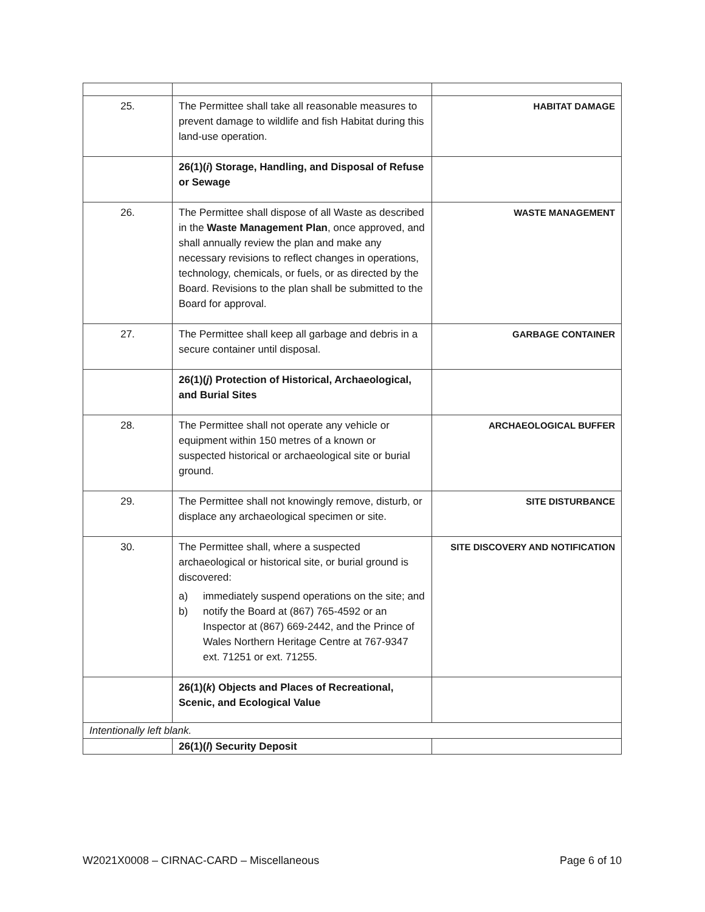| 25. | The Permittee shall take all reasonable measures to prevent damage to wildlife and fish Habitat during this land-use operation. | HABITAT DAMAGE |
| | 26(1)( i ) Storage, Handling, and Disposal of Refuse or Sewage | |
| 26. | The Permittee shall dispose of all Waste as described in the Waste Management Plan , once approved, and shall annually review the plan and make any necessary revisions to reflect changes in operations, technology, chemicals, or fuels, or as directed by the Board. Revisions to the plan shall be submitted to the Board for approval. | WASTE MANAGEMENT |
| 27. | The Permittee shall keep all garbage and debris in a secure container until disposal. | GARBAGE CONTAINER |
| | 26(1)( j ) Protection of Historical, Archaeological, and Burial Sites | |
| 28. | The Permittee shall not operate any vehicle or equipment within 150 metres of a known or suspected historical or archaeological site or burial ground. | ARCHAEOLOGICAL BUFFER |
| 29. | The Permittee shall not knowingly remove, disturb, or displace any archaeological specimen or site. | SITE DISTURBANCE |
| 30. | The Permittee shall, where a suspected archaeological or historical site, or burial ground is discovered: a) immediately suspend operations on the site; and b) notify the Board at (867) 765-4592 or an Inspector at (867) 669-2442, and the Prince of Wales Northern Heritage Centre at 767-9347 ext. 71251 or ext. 71255. | SITE DISCOVERY AND NOTIFICATION |
| | 26(1)( k ) Objects and Places of Recreational, Scenic, and Ecological Value | |
| Intentionally left blank. | | |
| | 26(1)( l ) Security Deposit | |
W2021X0008 – CIRNAC-CARD – Miscellaneous Page 6 of 10